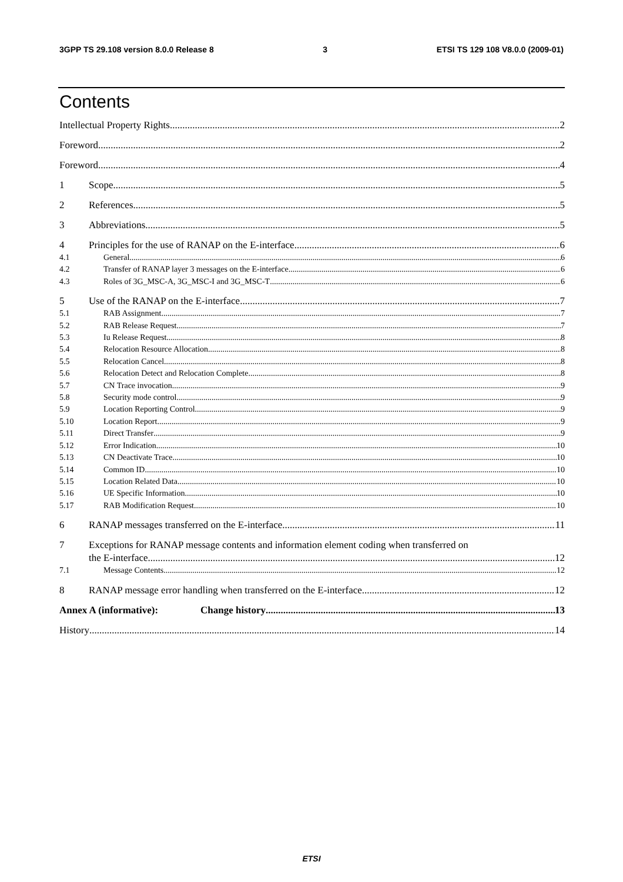3GPP TS 29.108 version 8.0.0 Release 8 3 ETSI TS 129 108 V8.0.0 (2009-01)
Contents
Intellectual Property Rights 2
Foreword 2
Foreword 4
1 Scope 5
2 References 5
3 Abbreviations 5
4 Principles for the use of RANAP on the E-interface 6
4.1 General 6
4.2 Transfer of RANAP layer 3 messages on the E-interface 6
4.3 Roles of 3G_MSC-A, 3G_MSC-I and 3G_MSC-T 6
5 Use of the RANAP on the E-interface 7
5.1 RAB Assignment 7
5.2 RAB Release Request 7
5.3 Iu Release Request 8
5.4 Relocation Resource Allocation 8
5.5 Relocation Cancel 8
5.6 Relocation Detect and Relocation Complete 8
5.7 CN Trace invocation 9
5.8 Security mode control 9
5.9 Location Reporting Control 9
5.10 Location Report 9
5.11 Direct Transfer 9
5.12 Error Indication 10
5.13 CN Deactivate Trace 10
5.14 Common ID 10
5.15 Location Related Data 10
5.16 UE Specific Information 10
5.17 RAB Modification Request 10
6 RANAP messages transferred on the E-interface 11
7 Exceptions for RANAP message contents and information element coding when transferred on
the E-interface 12
7.1 Message Contents 12
8 RANAP message error handling when transferred on the E-interface 12
Annex A (informative): Change history 13
History 14
ETSI